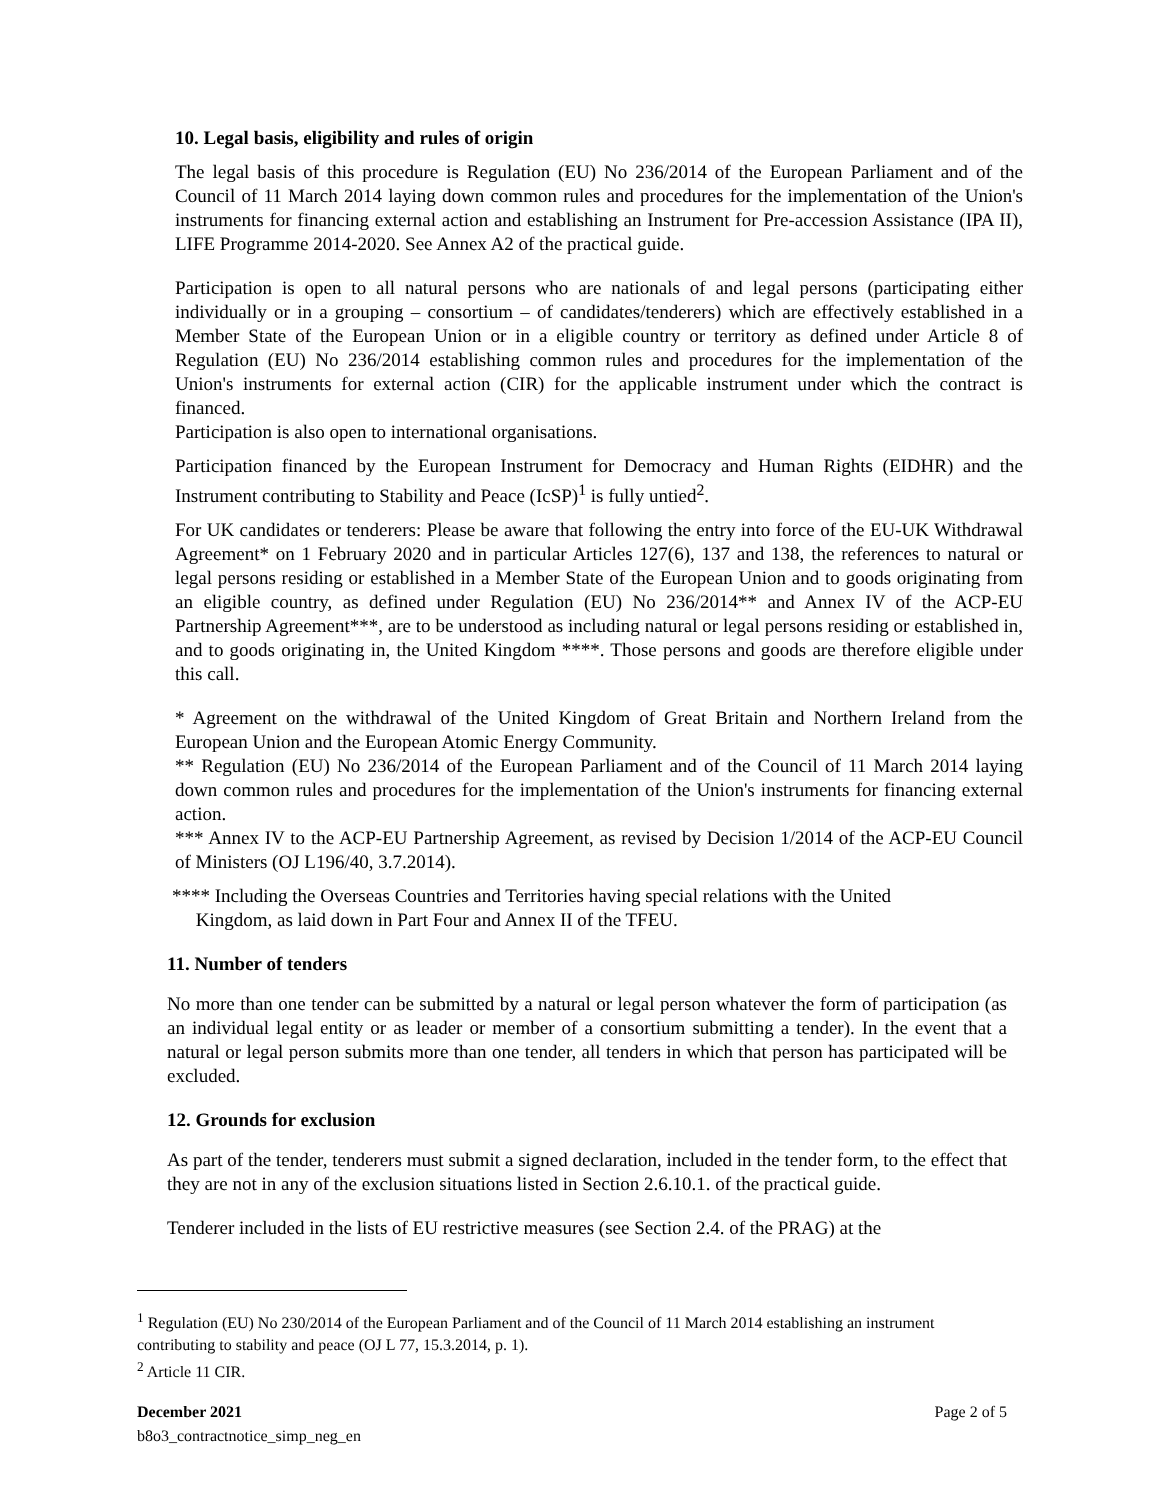10. Legal basis, eligibility and rules of origin
The legal basis of this procedure is Regulation (EU) No 236/2014 of the European Parliament and of the Council of 11 March 2014 laying down common rules and procedures for the implementation of the Union's instruments for financing external action and establishing an Instrument for Pre-accession Assistance (IPA II), LIFE Programme 2014-2020. See Annex A2 of the practical guide.
Participation is open to all natural persons who are nationals of and legal persons (participating either individually or in a grouping – consortium – of candidates/tenderers) which are effectively established in a Member State of the European Union or in a eligible country or territory as defined under Article 8 of Regulation (EU) No 236/2014 establishing common rules and procedures for the implementation of the Union's instruments for external action (CIR) for the applicable instrument under which the contract is financed.
Participation is also open to international organisations.
Participation financed by the European Instrument for Democracy and Human Rights (EIDHR) and the Instrument contributing to Stability and Peace (IcSP)<sup>1</sup> is fully untied<sup>2</sup>.
For UK candidates or tenderers: Please be aware that following the entry into force of the EU-UK Withdrawal Agreement* on 1 February 2020 and in particular Articles 127(6), 137 and 138, the references to natural or legal persons residing or established in a Member State of the European Union and to goods originating from an eligible country, as defined under Regulation (EU) No 236/2014** and Annex IV of the ACP-EU Partnership Agreement***, are to be understood as including natural or legal persons residing or established in, and to goods originating in, the United Kingdom ****. Those persons and goods are therefore eligible under this call.
* Agreement on the withdrawal of the United Kingdom of Great Britain and Northern Ireland from the European Union and the European Atomic Energy Community.
** Regulation (EU) No 236/2014 of the European Parliament and of the Council of 11 March 2014 laying down common rules and procedures for the implementation of the Union's instruments for financing external action.
*** Annex IV to the ACP-EU Partnership Agreement, as revised by Decision 1/2014 of the ACP-EU Council of Ministers (OJ L196/40, 3.7.2014).
**** Including the Overseas Countries and Territories having special relations with the United
Kingdom, as laid down in Part Four and Annex II of the TFEU.
11. Number of tenders
No more than one tender can be submitted by a natural or legal person whatever the form of participation (as an individual legal entity or as leader or member of a consortium submitting a tender). In the event that a natural or legal person submits more than one tender, all tenders in which that person has participated will be excluded.
12. Grounds for exclusion
As part of the tender, tenderers must submit a signed declaration, included in the tender form, to the effect that they are not in any of the exclusion situations listed in Section 2.6.10.1. of the practical guide.
Tenderer included in the lists of EU restrictive measures (see Section 2.4. of the PRAG) at the
<sup>1</sup> Regulation (EU) No 230/2014 of the European Parliament and of the Council of 11 March 2014 establishing an instrument contributing to stability and peace (OJ L 77, 15.3.2014, p. 1).
<sup>2</sup> Article 11 CIR.
December 2021 Page 2 of 5
b8o3_contractnotice_simp_neg_en